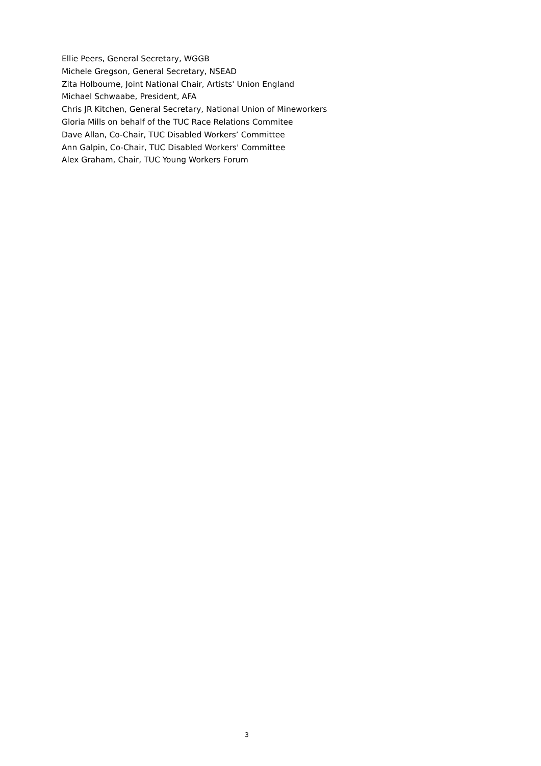Ellie Peers, General Secretary, WGGB
Michele Gregson, General Secretary, NSEAD
Zita Holbourne, Joint National Chair, Artists' Union England
Michael Schwaabe, President, AFA
Chris JR Kitchen, General Secretary, National Union of Mineworkers
Gloria Mills on behalf of the TUC Race Relations Commitee
Dave Allan, Co-Chair, TUC Disabled Workers’ Committee
Ann Galpin, Co-Chair, TUC Disabled Workers' Committee
Alex Graham, Chair, TUC Young Workers Forum
3